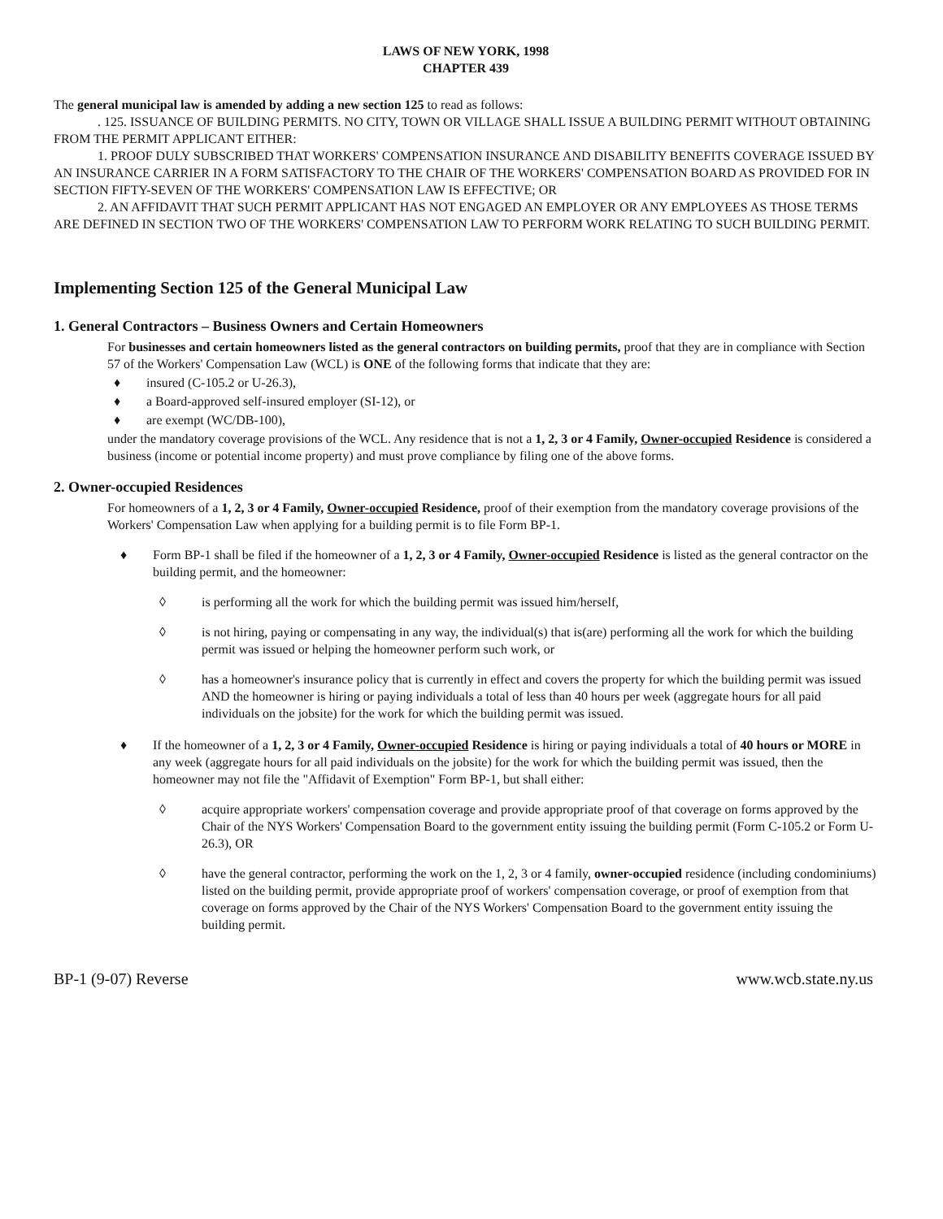LAWS OF NEW YORK, 1998
CHAPTER 439
The general municipal law is amended by adding a new section 125 to read as follows:
. 125. ISSUANCE OF BUILDING PERMITS. NO CITY, TOWN OR VILLAGE SHALL ISSUE A BUILDING PERMIT WITHOUT OBTAINING FROM THE PERMIT APPLICANT EITHER:
1. PROOF DULY SUBSCRIBED THAT WORKERS' COMPENSATION INSURANCE AND DISABILITY BENEFITS COVERAGE ISSUED BY AN INSURANCE CARRIER IN A FORM SATISFACTORY TO THE CHAIR OF THE WORKERS' COMPENSATION BOARD AS PROVIDED FOR IN SECTION FIFTY-SEVEN OF THE WORKERS' COMPENSATION LAW IS EFFECTIVE; OR
2. AN AFFIDAVIT THAT SUCH PERMIT APPLICANT HAS NOT ENGAGED AN EMPLOYER OR ANY EMPLOYEES AS THOSE TERMS ARE DEFINED IN SECTION TWO OF THE WORKERS' COMPENSATION LAW TO PERFORM WORK RELATING TO SUCH BUILDING PERMIT.
Implementing Section 125 of the General Municipal Law
1. General Contractors – Business Owners and Certain Homeowners
For businesses and certain homeowners listed as the general contractors on building permits, proof that they are in compliance with Section 57 of the Workers' Compensation Law (WCL) is ONE of the following forms that indicate that they are:
♦ insured (C-105.2 or U-26.3),
♦ a Board-approved self-insured employer (SI-12), or
♦ are exempt (WC/DB-100),
under the mandatory coverage provisions of the WCL. Any residence that is not a 1, 2, 3 or 4 Family, Owner-occupied Residence is considered a business (income or potential income property) and must prove compliance by filing one of the above forms.
2. Owner-occupied Residences
For homeowners of a 1, 2, 3 or 4 Family, Owner-occupied Residence, proof of their exemption from the mandatory coverage provisions of the Workers' Compensation Law when applying for a building permit is to file Form BP-1.
♦ Form BP-1 shall be filed if the homeowner of a 1, 2, 3 or 4 Family, Owner-occupied Residence is listed as the general contractor on the building permit, and the homeowner:
◊ is performing all the work for which the building permit was issued him/herself,
◊ is not hiring, paying or compensating in any way, the individual(s) that is(are) performing all the work for which the building permit was issued or helping the homeowner perform such work, or
◊ has a homeowner's insurance policy that is currently in effect and covers the property for which the building permit was issued AND the homeowner is hiring or paying individuals a total of less than 40 hours per week (aggregate hours for all paid individuals on the jobsite) for the work for which the building permit was issued.
♦ If the homeowner of a 1, 2, 3 or 4 Family, Owner-occupied Residence is hiring or paying individuals a total of 40 hours or MORE in any week (aggregate hours for all paid individuals on the jobsite) for the work for which the building permit was issued, then the homeowner may not file the "Affidavit of Exemption" Form BP-1, but shall either:
◊ acquire appropriate workers' compensation coverage and provide appropriate proof of that coverage on forms approved by the Chair of the NYS Workers' Compensation Board to the government entity issuing the building permit (Form C-105.2 or Form U-26.3), OR
◊ have the general contractor, performing the work on the 1, 2, 3 or 4 family, owner-occupied residence (including condominiums) listed on the building permit, provide appropriate proof of workers' compensation coverage, or proof of exemption from that coverage on forms approved by the Chair of the NYS Workers' Compensation Board to the government entity issuing the building permit.
BP-1 (9-07) Reverse www.wcb.state.ny.us